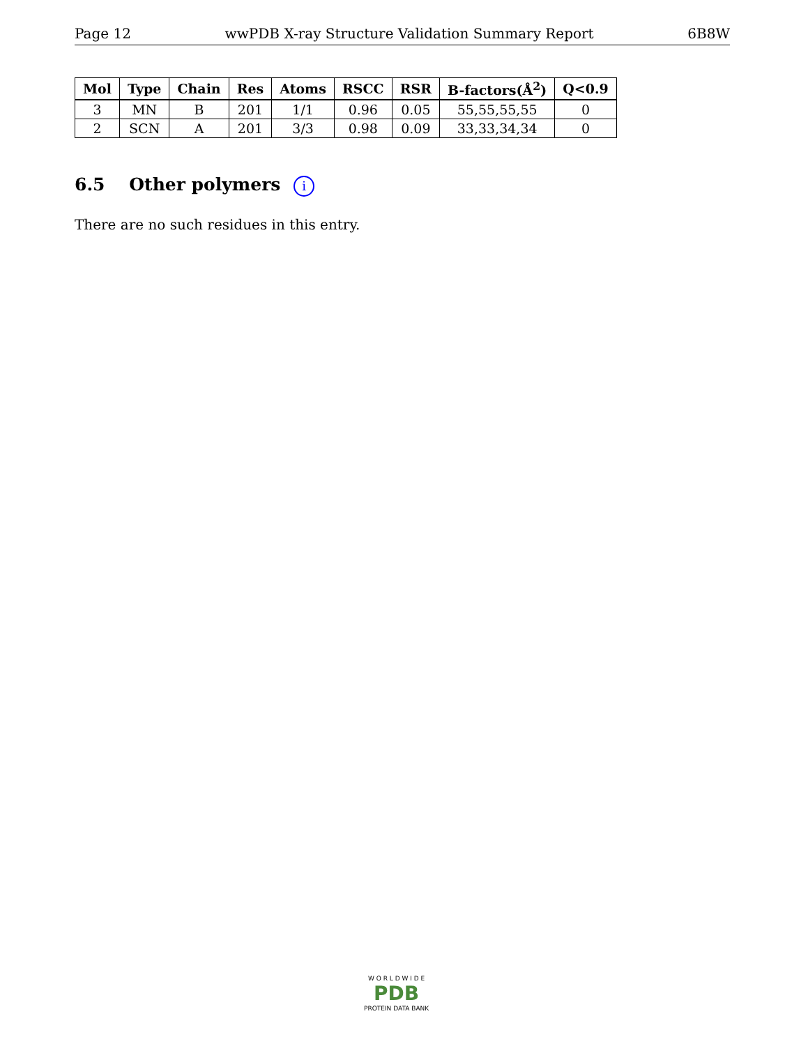Page 12 wwPDB X-ray Structure Validation Summary Report 6B8W
| Mol | Type | Chain | Res | Atoms | RSCC | RSR | B-factors(Å<sup>2</sup>) | Q<0.9 |
| --- | --- | --- | --- | --- | --- | --- | --- | --- |
| 3 | MN | B | 201 | 1/1 | 0.96 | 0.05 | 55,55,55,55 | 0 |
| 2 | SCN | A | 201 | 3/3 | 0.98 | 0.09 | 33,33,34,34 | 0 |
6.5 Other polymers i
There are no such residues in this entry.
W O R L D W I D E
PDB
PROTEIN DATA BANK